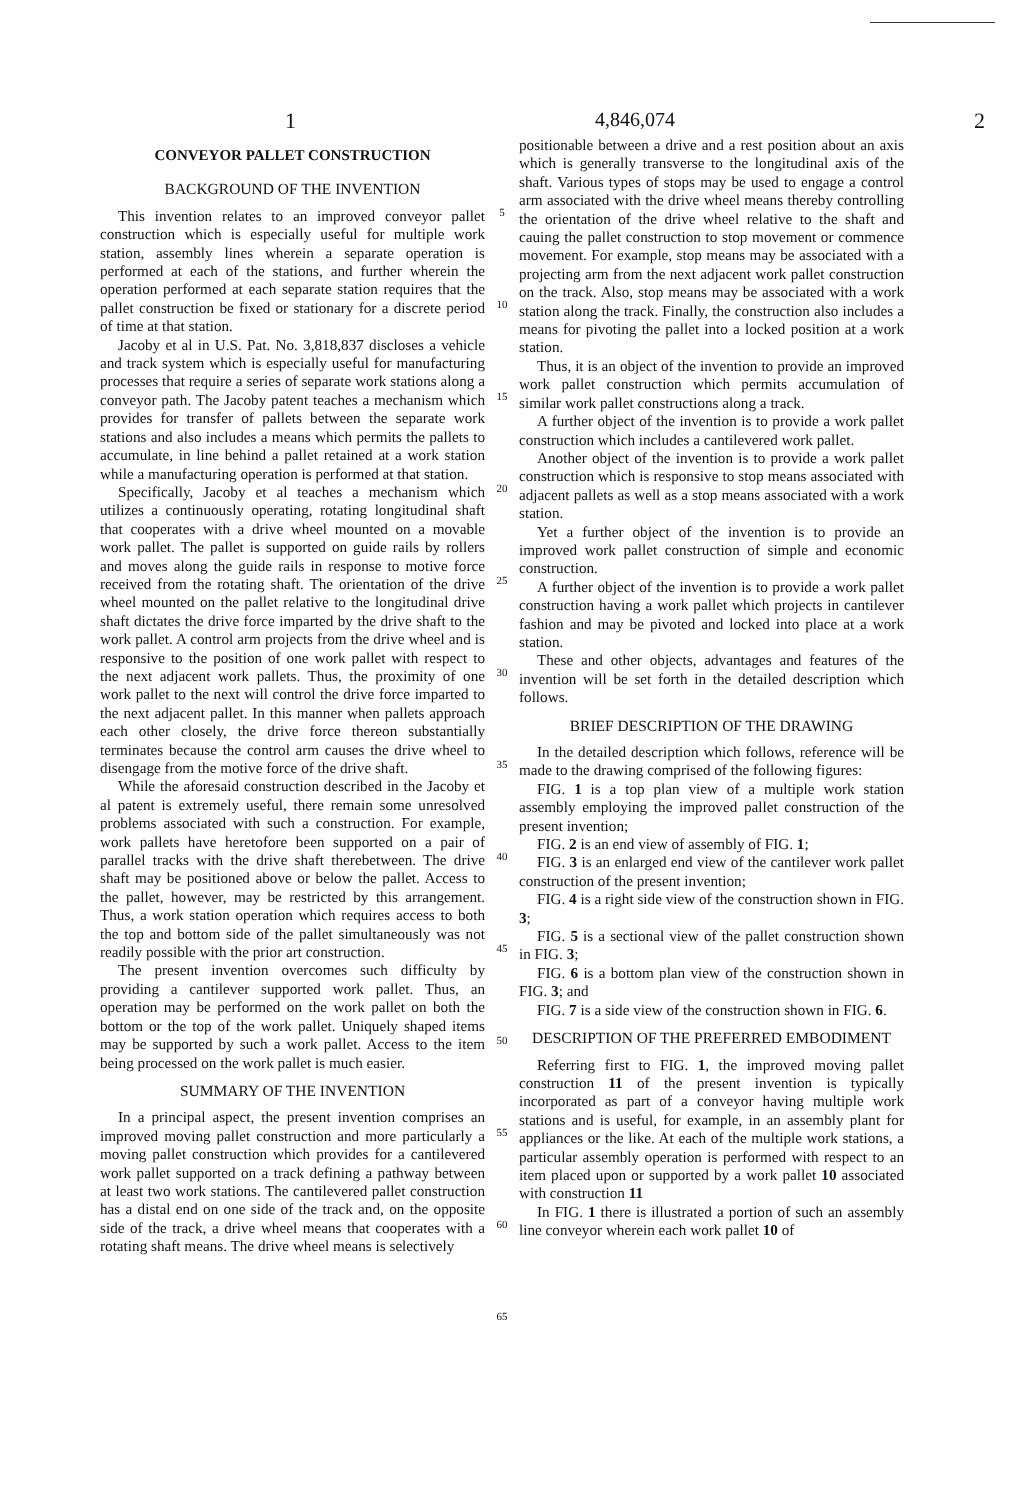1 4,846,074 2
CONVEYOR PALLET CONSTRUCTION
BACKGROUND OF THE INVENTION
This invention relates to an improved conveyor pallet construction which is especially useful for multiple work station, assembly lines wherein a separate operation is performed at each of the stations, and further wherein the operation performed at each separate station requires that the pallet construction be fixed or stationary for a discrete period of time at that station.
Jacoby et al in U.S. Pat. No. 3,818,837 discloses a vehicle and track system which is especially useful for manufacturing processes that require a series of separate work stations along a conveyor path. The Jacoby patent teaches a mechanism which provides for transfer of pallets between the separate work stations and also includes a means which permits the pallets to accumulate, in line behind a pallet retained at a work station while a manufacturing operation is performed at that station.
Specifically, Jacoby et al teaches a mechanism which utilizes a continuously operating, rotating longitudinal shaft that cooperates with a drive wheel mounted on a movable work pallet. The pallet is supported on guide rails by rollers and moves along the guide rails in response to motive force received from the rotating shaft. The orientation of the drive wheel mounted on the pallet relative to the longitudinal drive shaft dictates the drive force imparted by the drive shaft to the work pallet. A control arm projects from the drive wheel and is responsive to the position of one work pallet with respect to the next adjacent work pallets. Thus, the proximity of one work pallet to the next will control the drive force imparted to the next adjacent pallet. In this manner when pallets approach each other closely, the drive force thereon substantially terminates because the control arm causes the drive wheel to disengage from the motive force of the drive shaft.
While the aforesaid construction described in the Jacoby et al patent is extremely useful, there remain some unresolved problems associated with such a construction. For example, work pallets have heretofore been supported on a pair of parallel tracks with the drive shaft therebetween. The drive shaft may be positioned above or below the pallet. Access to the pallet, however, may be restricted by this arrangement. Thus, a work station operation which requires access to both the top and bottom side of the pallet simultaneously was not readily possible with the prior art construction.
The present invention overcomes such difficulty by providing a cantilever supported work pallet. Thus, an operation may be performed on the work pallet on both the bottom or the top of the work pallet. Uniquely shaped items may be supported by such a work pallet. Access to the item being processed on the work pallet is much easier.
SUMMARY OF THE INVENTION
In a principal aspect, the present invention comprises an improved moving pallet construction and more particularly a moving pallet construction which provides for a cantilevered work pallet supported on a track defining a pathway between at least two work stations. The cantilevered pallet construction has a distal end on one side of the track and, on the opposite side of the track, a drive wheel means that cooperates with a rotating shaft means. The drive wheel means is selectively
5
10
15
20
25
30
35
40
45
50
55
60
65
positionable between a drive and a rest position about an axis which is generally transverse to the longitudinal axis of the shaft. Various types of stops may be used to engage a control arm associated with the drive wheel means thereby controlling the orientation of the drive wheel relative to the shaft and cauing the pallet construction to stop movement or commence movement. For example, stop means may be associated with a projecting arm from the next adjacent work pallet construction on the track. Also, stop means may be associated with a work station along the track. Finally, the construction also includes a means for pivoting the pallet into a locked position at a work station.
Thus, it is an object of the invention to provide an improved work pallet construction which permits accumulation of similar work pallet constructions along a track.
A further object of the invention is to provide a work pallet construction which includes a cantilevered work pallet.
Another object of the invention is to provide a work pallet construction which is responsive to stop means associated with adjacent pallets as well as a stop means associated with a work station.
Yet a further object of the invention is to provide an improved work pallet construction of simple and economic construction.
A further object of the invention is to provide a work pallet construction having a work pallet which projects in cantilever fashion and may be pivoted and locked into place at a work station.
These and other objects, advantages and features of the invention will be set forth in the detailed description which follows.
BRIEF DESCRIPTION OF THE DRAWING
In the detailed description which follows, reference will be made to the drawing comprised of the following figures:
FIG. 1 is a top plan view of a multiple work station assembly employing the improved pallet construction of the present invention;
FIG. 2 is an end view of assembly of FIG. 1;
FIG. 3 is an enlarged end view of the cantilever work pallet construction of the present invention;
FIG. 4 is a right side view of the construction shown in FIG. 3;
FIG. 5 is a sectional view of the pallet construction shown in FIG. 3;
FIG. 6 is a bottom plan view of the construction shown in FIG. 3; and
FIG. 7 is a side view of the construction shown in FIG. 6.
DESCRIPTION OF THE PREFERRED EMBODIMENT
Referring first to FIG. 1, the improved moving pallet construction 11 of the present invention is typically incorporated as part of a conveyor having multiple work stations and is useful, for example, in an assembly plant for appliances or the like. At each of the multiple work stations, a particular assembly operation is performed with respect to an item placed upon or supported by a work pallet 10 associated with construction 11
In FIG. 1 there is illustrated a portion of such an assembly line conveyor wherein each work pallet 10 of